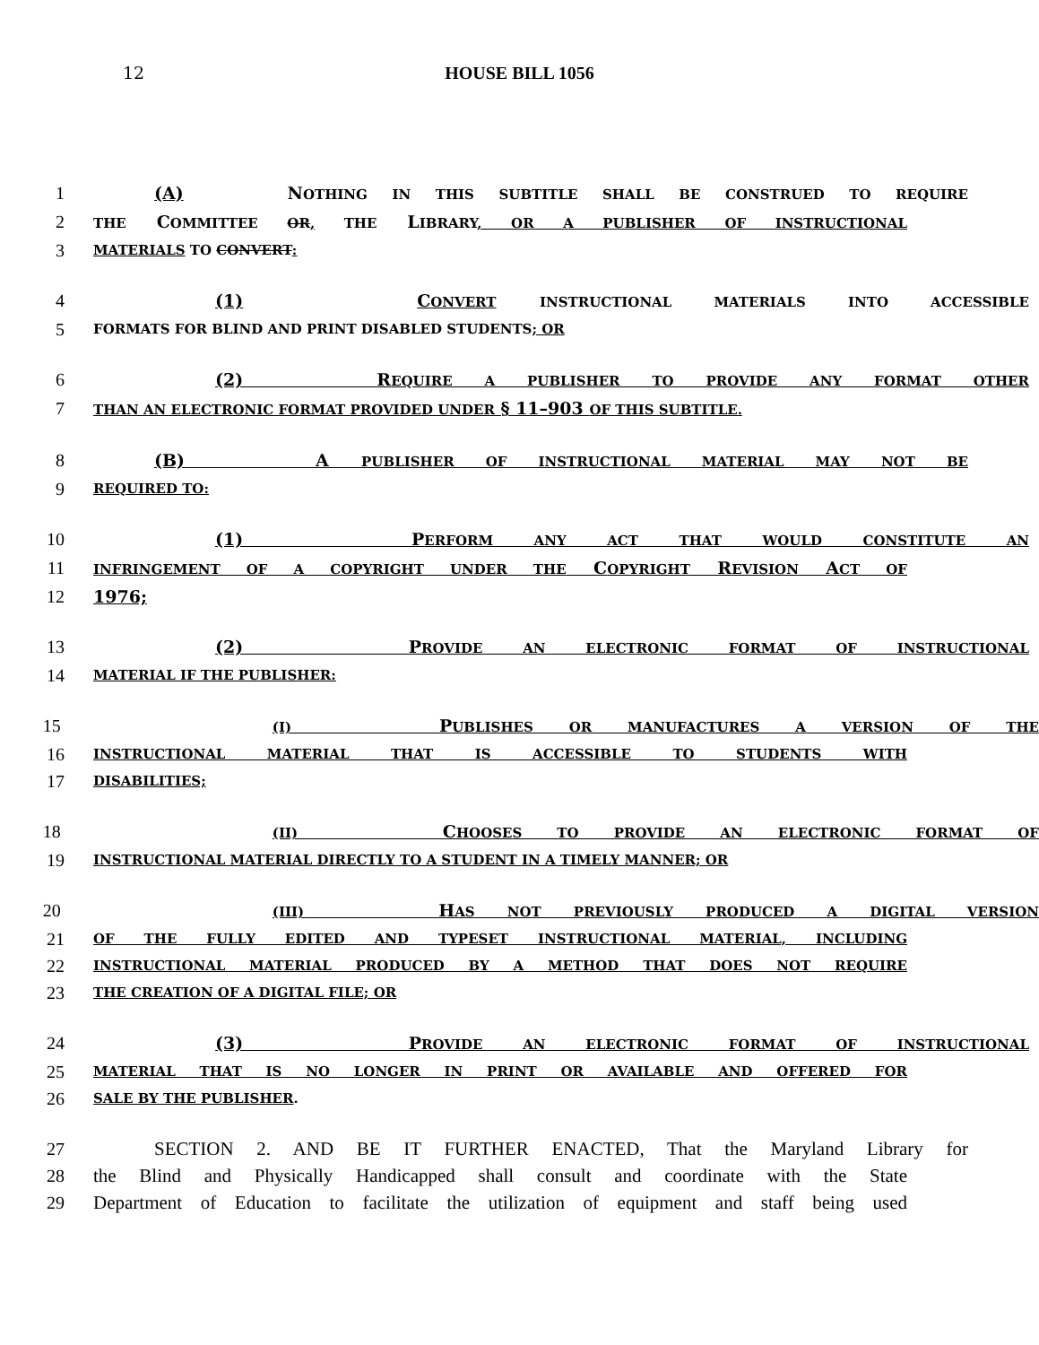12
HOUSE BILL 1056
1 (A) NOTHING IN THIS SUBTITLE SHALL BE CONSTRUED TO REQUIRE
2
THE COMMITTEE OR, THE LIBRARY, OR A PUBLISHER OF INSTRUCTIONAL
3
MATERIALS TO CONVERT:
4 (1) CONVERT INSTRUCTIONAL MATERIALS INTO ACCESSIBLE
5
FORMATS FOR BLIND AND PRINT DISABLED STUDENTS; OR
6 (2) REQUIRE A PUBLISHER TO PROVIDE ANY FORMAT OTHER
7
THAN AN ELECTRONIC FORMAT PROVIDED UNDER § 11–903 OF THIS SUBTITLE.
8 (B) A PUBLISHER OF INSTRUCTIONAL MATERIAL MAY NOT BE
9
REQUIRED TO:
10 (1) PERFORM ANY ACT THAT WOULD CONSTITUTE AN
11
INFRINGEMENT OF A COPYRIGHT UNDER THE COPYRIGHT REVISION ACT OF
12 1976;
13 (2) PROVIDE AN ELECTRONIC FORMAT OF INSTRUCTIONAL
14
MATERIAL IF THE PUBLISHER:
15
(I) PUBLISHES OR MANUFACTURES A VERSION OF THE
16
INSTRUCTIONAL MATERIAL THAT IS ACCESSIBLE TO STUDENTS WITH
17
DISABILITIES;
18
(II) CHOOSES TO PROVIDE AN ELECTRONIC FORMAT OF
19
INSTRUCTIONAL MATERIAL DIRECTLY TO A STUDENT IN A TIMELY MANNER; OR
20
(III) HAS NOT PREVIOUSLY PRODUCED A DIGITAL VERSION
21
OF THE FULLY EDITED AND TYPESET INSTRUCTIONAL MATERIAL, INCLUDING
22
INSTRUCTIONAL MATERIAL PRODUCED BY A METHOD THAT DOES NOT REQUIRE
23
THE CREATION OF A DIGITAL FILE; OR
24 (3) PROVIDE AN ELECTRONIC FORMAT OF INSTRUCTIONAL
25
MATERIAL THAT IS NO LONGER IN PRINT OR AVAILABLE AND OFFERED FOR
26
SALE BY THE PUBLISHER.
27 SECTION 2. AND BE IT FURTHER ENACTED, That the Maryland Library for
28 the Blind and Physically Handicapped shall consult and coordinate with the State
29 Department of Education to facilitate the utilization of equipment and staff being used